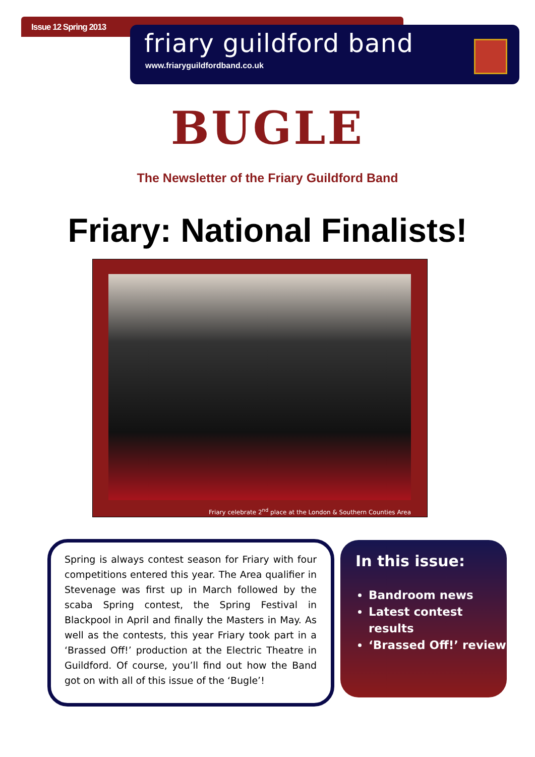Issue 12 Spring 2013
friary guildford band
www.friaryguildfordband.co.uk
BUGLE
The Newsletter of the Friary Guildford Band
Friary: National Finalists!
Friary celebrate 2<sup>nd</sup> place at the London & Southern Counties Area
Spring is always contest season for Friary with four competitions entered this year. The Area qualifier in Stevenage was first up in March followed by the scaba Spring contest, the Spring Festival in Blackpool in April and finally the Masters in May. As well as the contests, this year Friary took part in a ‘Brassed Off!’ production at the Electric Theatre in Guildford. Of course, you’ll find out how the Band got on with all of this issue of the ‘Bugle’!
In this issue:
Bandroom news
Latest contest results
‘Brassed Off!’ review